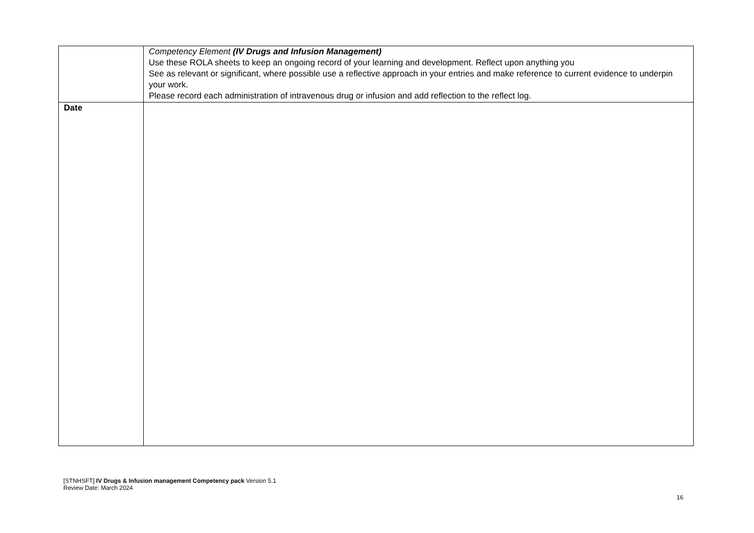| | Competency Element (IV Drugs and Infusion Management) Use these ROLA sheets to keep an ongoing record of your learning and development. Reflect upon anything you See as relevant or significant, where possible use a reflective approach in your entries and make reference to current evidence to underpin your work. Please record each administration of intravenous drug or infusion and add reflection to the reflect log. |
| Date | |
[STNHSFT] IV Drugs & Infusion management Competency pack Version 5.1
Review Date: March 2024
16